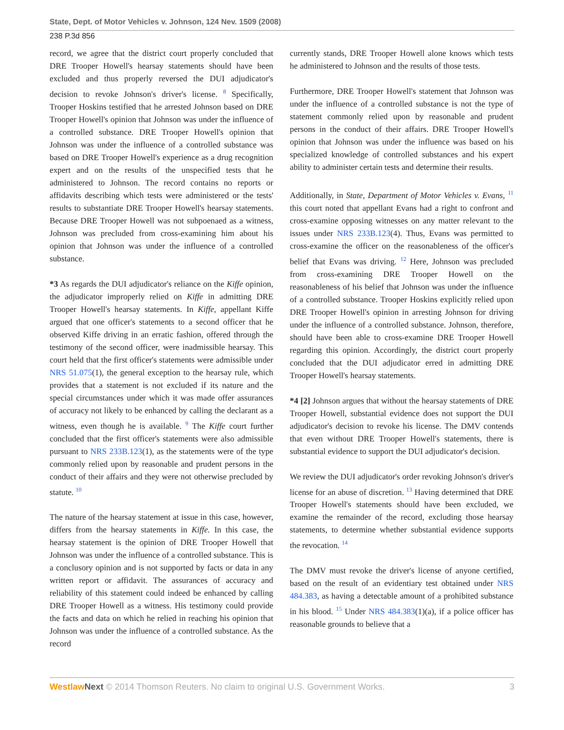State, Dept. of Motor Vehicles v. Johnson, 124 Nev. 1509 (2008)
238 P.3d 856
record, we agree that the district court properly concluded that DRE Trooper Howell's hearsay statements should have been excluded and thus properly reversed the DUI adjudicator's decision to revoke Johnson's driver's license. <sup>8</sup> Specifically, Trooper Hoskins testified that he arrested Johnson based on DRE Trooper Howell's opinion that Johnson was under the influence of a controlled substance. DRE Trooper Howell's opinion that Johnson was under the influence of a controlled substance was based on DRE Trooper Howell's experience as a drug recognition expert and on the results of the unspecified tests that he administered to Johnson. The record contains no reports or affidavits describing which tests were administered or the tests' results to substantiate DRE Trooper Howell's hearsay statements. Because DRE Trooper Howell was not subpoenaed as a witness, Johnson was precluded from cross-examining him about his opinion that Johnson was under the influence of a controlled substance.
*3 As regards the DUI adjudicator's reliance on the Kiffe opinion, the adjudicator improperly relied on Kiffe in admitting DRE Trooper Howell's hearsay statements. In Kiffe, appellant Kiffe argued that one officer's statements to a second officer that he observed Kiffe driving in an erratic fashion, offered through the testimony of the second officer, were inadmissible hearsay. This court held that the first officer's statements were admissible under NRS 51.075(1), the general exception to the hearsay rule, which provides that a statement is not excluded if its nature and the special circumstances under which it was made offer assurances of accuracy not likely to be enhanced by calling the declarant as a witness, even though he is available. <sup>9</sup> The Kiffe court further concluded that the first officer's statements were also admissible pursuant to NRS 233B.123(1), as the statements were of the type commonly relied upon by reasonable and prudent persons in the conduct of their affairs and they were not otherwise precluded by statute. <sup>10</sup>
The nature of the hearsay statement at issue in this case, however, differs from the hearsay statements in Kiffe. In this case, the hearsay statement is the opinion of DRE Trooper Howell that Johnson was under the influence of a controlled substance. This is a conclusory opinion and is not supported by facts or data in any written report or affidavit. The assurances of accuracy and reliability of this statement could indeed be enhanced by calling DRE Trooper Howell as a witness. His testimony could provide the facts and data on which he relied in reaching his opinion that Johnson was under the influence of a controlled substance. As the record
currently stands, DRE Trooper Howell alone knows which tests he administered to Johnson and the results of those tests.
Furthermore, DRE Trooper Howell's statement that Johnson was under the influence of a controlled substance is not the type of statement commonly relied upon by reasonable and prudent persons in the conduct of their affairs. DRE Trooper Howell's opinion that Johnson was under the influence was based on his specialized knowledge of controlled substances and his expert ability to administer certain tests and determine their results.
Additionally, in State, Department of Motor Vehicles v. Evans, <sup>11</sup> this court noted that appellant Evans had a right to confront and cross-examine opposing witnesses on any matter relevant to the issues under NRS 233B.123(4). Thus, Evans was permitted to cross-examine the officer on the reasonableness of the officer's belief that Evans was driving. <sup>12</sup> Here, Johnson was precluded from cross-examining DRE Trooper Howell on the reasonableness of his belief that Johnson was under the influence of a controlled substance. Trooper Hoskins explicitly relied upon DRE Trooper Howell's opinion in arresting Johnson for driving under the influence of a controlled substance. Johnson, therefore, should have been able to cross-examine DRE Trooper Howell regarding this opinion. Accordingly, the district court properly concluded that the DUI adjudicator erred in admitting DRE Trooper Howell's hearsay statements.
*4 [2] Johnson argues that without the hearsay statements of DRE Trooper Howell, substantial evidence does not support the DUI adjudicator's decision to revoke his license. The DMV contends that even without DRE Trooper Howell's statements, there is substantial evidence to support the DUI adjudicator's decision.
We review the DUI adjudicator's order revoking Johnson's driver's license for an abuse of discretion. <sup>13</sup> Having determined that DRE Trooper Howell's statements should have been excluded, we examine the remainder of the record, excluding those hearsay statements, to determine whether substantial evidence supports the revocation. <sup>14</sup>
The DMV must revoke the driver's license of anyone certified, based on the result of an evidentiary test obtained under NRS 484.383, as having a detectable amount of a prohibited substance in his blood. <sup>15</sup> Under NRS 484.383(1)(a), if a police officer has reasonable grounds to believe that a
Westlaw Next © 2014 Thomson Reuters. No claim to original U.S. Government Works. 3